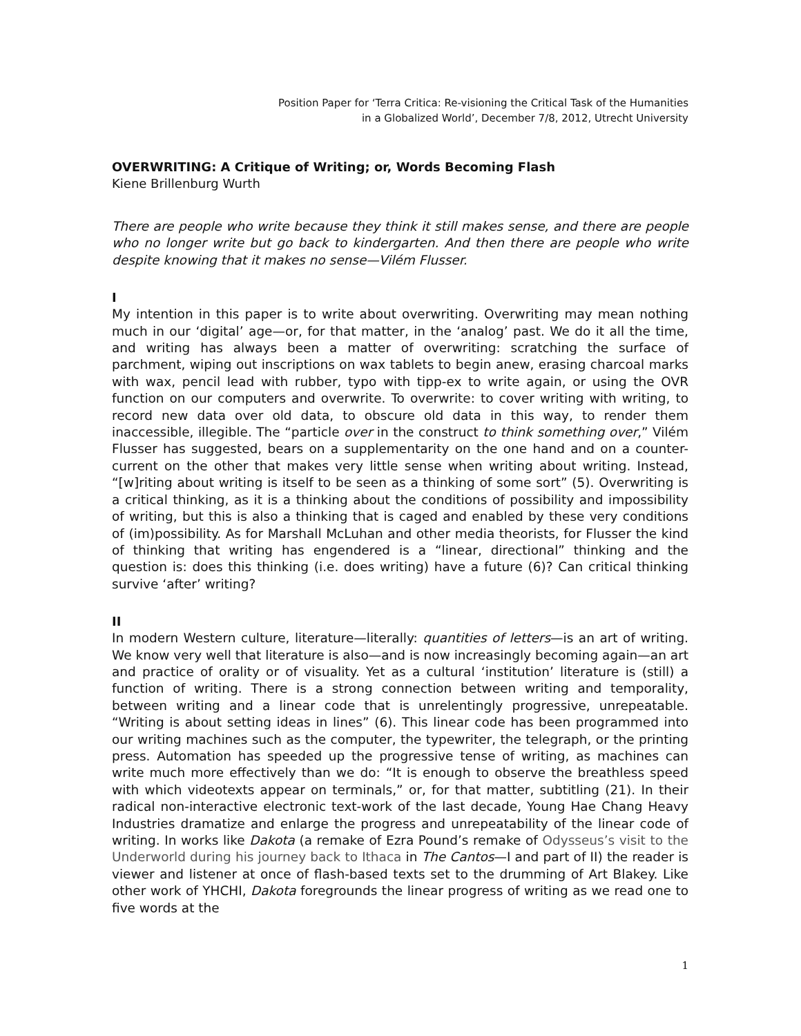Position Paper for ‘Terra Critica: Re-visioning the Critical Task of the Humanities
in a Globalized World’, December 7/8, 2012, Utrecht University
OVERWRITING: A Critique of Writing; or, Words Becoming Flash
Kiene Brillenburg Wurth
There are people who write because they think it still makes sense, and there are people who no longer write but go back to kindergarten. And then there are people who write despite knowing that it makes no sense—Vilém Flusser.
I
My intention in this paper is to write about overwriting. Overwriting may mean nothing much in our ‘digital’ age—or, for that matter, in the ‘analog’ past. We do it all the time, and writing has always been a matter of overwriting: scratching the surface of parchment, wiping out inscriptions on wax tablets to begin anew, erasing charcoal marks with wax, pencil lead with rubber, typo with tipp-ex to write again, or using the OVR function on our computers and overwrite. To overwrite: to cover writing with writing, to record new data over old data, to obscure old data in this way, to render them inaccessible, illegible. The “particle over in the construct to think something over,” Vilém Flusser has suggested, bears on a supplementarity on the one hand and on a counter-current on the other that makes very little sense when writing about writing. Instead, “[w]riting about writing is itself to be seen as a thinking of some sort” (5). Overwriting is a critical thinking, as it is a thinking about the conditions of possibility and impossibility of writing, but this is also a thinking that is caged and enabled by these very conditions of (im)possibility. As for Marshall McLuhan and other media theorists, for Flusser the kind of thinking that writing has engendered is a “linear, directional” thinking and the question is: does this thinking (i.e. does writing) have a future (6)? Can critical thinking survive ‘after’ writing?
II
In modern Western culture, literature—literally: quantities of letters—is an art of writing. We know very well that literature is also—and is now increasingly becoming again—an art and practice of orality or of visuality. Yet as a cultural ‘institution’ literature is (still) a function of writing. There is a strong connection between writing and temporality, between writing and a linear code that is unrelentingly progressive, unrepeatable. “Writing is about setting ideas in lines” (6). This linear code has been programmed into our writing machines such as the computer, the typewriter, the telegraph, or the printing press. Automation has speeded up the progressive tense of writing, as machines can write much more effectively than we do: “It is enough to observe the breathless speed with which videotexts appear on terminals,” or, for that matter, subtitling (21). In their radical non-interactive electronic text-work of the last decade, Young Hae Chang Heavy Industries dramatize and enlarge the progress and unrepeatability of the linear code of writing. In works like Dakota (a remake of Ezra Pound’s remake of Odysseus’s visit to the Underworld during his journey back to Ithaca in The Cantos—I and part of II) the reader is viewer and listener at once of flash-based texts set to the drumming of Art Blakey. Like other work of YHCHI, Dakota foregrounds the linear progress of writing as we read one to five words at the
1